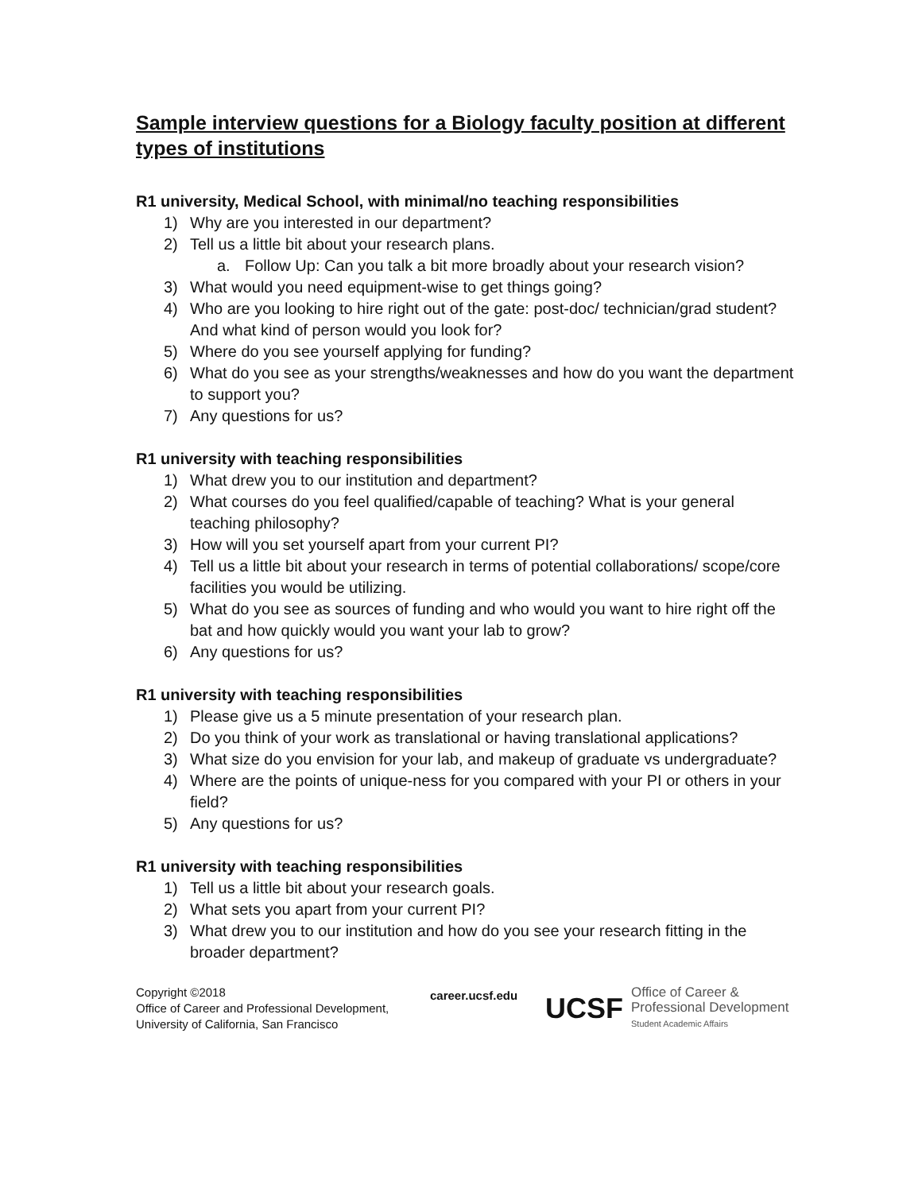Sample interview questions for a Biology faculty position at different types of institutions
R1 university, Medical School, with minimal/no teaching responsibilities
1) Why are you interested in our department?
2) Tell us a little bit about your research plans.
a. Follow Up: Can you talk a bit more broadly about your research vision?
3) What would you need equipment-wise to get things going?
4) Who are you looking to hire right out of the gate: post-doc/ technician/grad student? And what kind of person would you look for?
5) Where do you see yourself applying for funding?
6) What do you see as your strengths/weaknesses and how do you want the department to support you?
7) Any questions for us?
R1 university with teaching responsibilities
1) What drew you to our institution and department?
2) What courses do you feel qualified/capable of teaching? What is your general teaching philosophy?
3) How will you set yourself apart from your current PI?
4) Tell us a little bit about your research in terms of potential collaborations/ scope/core facilities you would be utilizing.
5) What do you see as sources of funding and who would you want to hire right off the bat and how quickly would you want your lab to grow?
6) Any questions for us?
R1 university with teaching responsibilities
1) Please give us a 5 minute presentation of your research plan.
2) Do you think of your work as translational or having translational applications?
3) What size do you envision for your lab, and makeup of graduate vs undergraduate?
4) Where are the points of unique-ness for you compared with your PI or others in your field?
5) Any questions for us?
R1 university with teaching responsibilities
1) Tell us a little bit about your research goals.
2) What sets you apart from your current PI?
3) What drew you to our institution and how do you see your research fitting in the broader department?
Copyright ©2018
Office of Career and Professional Development,
University of California, San Francisco
career.ucsf.edu
UCSF
Office of Career &
Professional Development
Student Academic Affairs